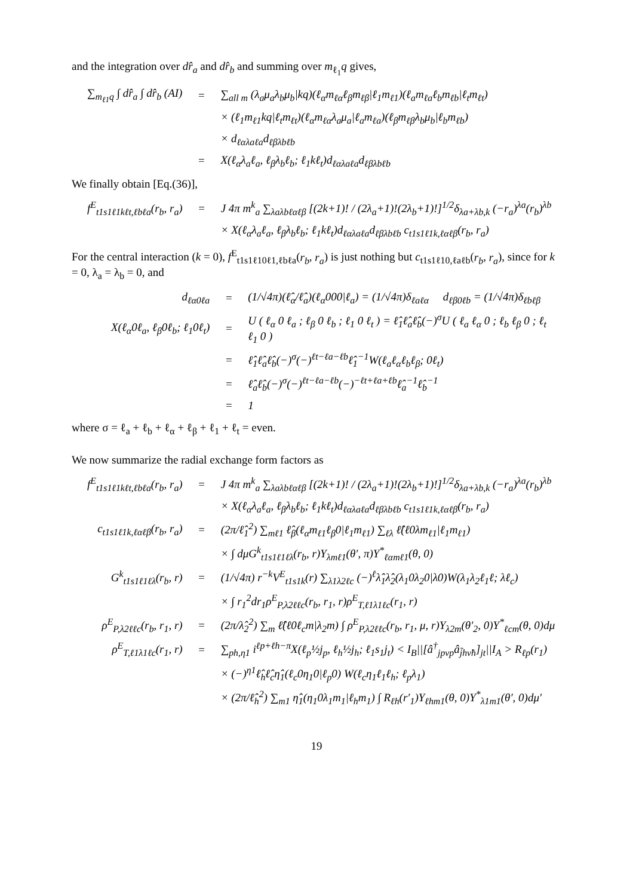and the integration over dr̂<sub>a</sub> and dr̂<sub>b</sub> and summing over m<sub>ℓ<sub>1</sub></sub>q gives,
| ∑<sub>m<sub>ℓ1</sub>q</sub> ∫ dr̂<sub>a</sub> ∫ dr̂<sub>b</sub> (AI) | = | ∑<sub>all m</sub> (λ<sub>a</sub>μ<sub>a</sub>λ<sub>b</sub>μ<sub>b</sub>/kq)(ℓ<sub>α</sub>m<sub>ℓα</sub>ℓ<sub>β</sub>m<sub>ℓβ</sub>/ℓ<sub>1</sub>m<sub>ℓ1</sub>)(ℓ<sub>a</sub>m<sub>ℓa</sub>ℓ<sub>b</sub>m<sub>ℓb</sub>/ℓ<sub>t</sub>m<sub>ℓt</sub>) |
| | | × (ℓ<sub>1</sub>m<sub>ℓ1</sub>kq/ℓ<sub>t</sub>m<sub>ℓt</sub>)(ℓ<sub>α</sub>m<sub>ℓα</sub>λ<sub>a</sub>μ<sub>a</sub>/ℓ<sub>a</sub>m<sub>ℓa</sub>)(ℓ<sub>β</sub>m<sub>ℓβ</sub>λ<sub>b</sub>μ<sub>b</sub>/ℓ<sub>b</sub>m<sub>ℓb</sub>) |
| | | × d<sub>ℓαλaℓa</sub>d<sub>ℓβλbℓb</sub> |
| | = | X(ℓ<sub>α</sub>λ<sub>a</sub>ℓ<sub>a</sub>, ℓ<sub>β</sub>λ<sub>b</sub>ℓ<sub>b</sub>; ℓ<sub>1</sub>kℓ<sub>t</sub>)d<sub>ℓαλaℓa</sub>d<sub>ℓβλbℓb</sub> |
We finally obtain [Eq.(36)],
| f<sup>E</sup><sub>t1s1ℓ1kℓt,ℓbℓa</sub>(r<sub>b</sub>, r<sub>a</sub>) | = | J 4π m<sup>k</sup><sub>a</sub> ∑<sub>λaλbℓαℓβ</sub> [(2k+1)! / (2λ<sub>a</sub>+1)!(2λ<sub>b</sub>+1)!]<sup>1/2</sup>δ<sub>λa+λb,k</sub> (−r<sub>a</sub>)<sup>λa</sup>(r<sub>b</sub>)<sup>λb</sup> |
| | | × X(ℓ<sub>α</sub>λ<sub>a</sub>ℓ<sub>a</sub>, ℓ<sub>β</sub>λ<sub>b</sub>ℓ<sub>b</sub>; ℓ<sub>1</sub>kℓ<sub>t</sub>)d<sub>ℓαλaℓa</sub>d<sub>ℓβλbℓb</sub> c<sub>t1s1ℓ1k,ℓαℓβ</sub>(r<sub>b</sub>, r<sub>a</sub>) |
For the central interaction (k = 0), f<sup>E</sup><sub>t1s1ℓ10ℓ1,ℓbℓa</sub>(r<sub>b</sub>, r<sub>a</sub>) is just nothing but c<sub>t1s1ℓ10,ℓaℓb</sub>(r<sub>b</sub>, r<sub>a</sub>), since for k = 0, λ<sub>a</sub> = λ<sub>b</sub> = 0, and
| d<sub>ℓα0ℓa</sub> | = | (1/√4π)(ℓ̂<sub>α</sub>/ℓ̂<sub>a</sub>)(ℓ<sub>α</sub>000/ℓ<sub>a</sub>) = (1/√4π)δ<sub>ℓaℓα</sub> d<sub>ℓβ0ℓb</sub> = (1/√4π)δ<sub>ℓbℓβ</sub> |
| X(ℓ<sub>α</sub>0ℓ<sub>a</sub>, ℓ<sub>β</sub>0ℓ<sub>b</sub>; ℓ<sub>1</sub>0ℓ<sub>t</sub>) | = | U ( ℓ<sub>α</sub> 0 ℓ<sub>a</sub> ; ℓ<sub>β</sub> 0 ℓ<sub>b</sub> ; ℓ<sub>1</sub> 0 ℓ<sub>t</sub> ) = ℓ̂<sub>1</sub>ℓ̂<sub>a</sub>ℓ̂<sub>b</sub>(−)<sup>σ</sup>U ( ℓ<sub>a</sub> ℓ<sub>α</sub> 0 ; ℓ<sub>b</sub> ℓ<sub>β</sub> 0 ; ℓ<sub>t</sub> ℓ<sub>1</sub> 0 ) |
| | = | ℓ̂<sub>1</sub>ℓ̂<sub>a</sub>ℓ̂<sub>b</sub>(−)<sup>σ</sup>(−)<sup>ℓt−ℓa−ℓb</sup>ℓ̂<sub>1</sub><sup>−1</sup>W(ℓ<sub>a</sub>ℓ<sub>α</sub>ℓ<sub>b</sub>ℓ<sub>β</sub>; 0ℓ<sub>t</sub>) |
| | = | ℓ̂<sub>a</sub>ℓ̂<sub>b</sub>(−)<sup>σ</sup>(−)<sup>ℓt−ℓa−ℓb</sup>(−)<sup>−ℓt+ℓa+ℓb</sup>ℓ̂<sub>a</sub><sup>−1</sup>ℓ̂<sub>b</sub><sup>−1</sup> |
| | = | 1 |
where σ = ℓ<sub>a</sub> + ℓ<sub>b</sub> + ℓ<sub>α</sub> + ℓ<sub>β</sub> + ℓ<sub>1</sub> + ℓ<sub>t</sub> = even.
We now summarize the radial exchange form factors as
| f<sup>E</sup><sub>t1s1ℓ1kℓt,ℓbℓa</sub>(r<sub>b</sub>, r<sub>a</sub>) | = | J 4π m<sup>k</sup><sub>a</sub> ∑<sub>λaλbℓαℓβ</sub> [(2k+1)! / (2λ<sub>a</sub>+1)!(2λ<sub>b</sub>+1)!]<sup>1/2</sup>δ<sub>λa+λb,k</sub> (−r<sub>a</sub>)<sup>λa</sup>(r<sub>b</sub>)<sup>λb</sup> |
| | | × X(ℓ<sub>α</sub>λ<sub>a</sub>ℓ<sub>a</sub>, ℓ<sub>β</sub>λ<sub>b</sub>ℓ<sub>b</sub>; ℓ<sub>1</sub>kℓ<sub>t</sub>)d<sub>ℓαλaℓa</sub>d<sub>ℓβλbℓb</sub> c<sub>t1s1ℓ1k,ℓαℓβ</sub>(r<sub>b</sub>, r<sub>a</sub>) |
| c<sub>t1s1ℓ1k,ℓαℓβ</sub>(r<sub>b</sub>, r<sub>a</sub>) | = | (2π/ℓ̂<sub>1</sub><sup>2</sup>) ∑<sub>mℓ1</sub> ℓ̂<sub>β</sub>(ℓ<sub>α</sub>m<sub>ℓ1</sub>ℓ<sub>β</sub>0/ℓ<sub>1</sub>m<sub>ℓ1</sub>) ∑<sub>ℓλ</sub> ℓ̂(ℓ0λm<sub>ℓ1</sub>/ℓ<sub>1</sub>m<sub>ℓ1</sub>) |
| | | × ∫ dμG<sup>k</sup><sub>t1s1ℓ1ℓλ</sub>(r<sub>b</sub>, r)Y<sub>λmℓ1</sub>(θ′, π)Y<sup>*</sup><sub>ℓαmℓ1</sub>(θ, 0) |
| G<sup>k</sup><sub>t1s1ℓ1ℓλ</sub>(r<sub>b</sub>, r) | = | (1/√4π) r<sup>−k</sup>V<sup>E</sup><sub>t1s1k</sub>(r) ∑<sub>λ1λ2ℓc</sub> (−)<sup>ℓ</sup>λ̂<sub>1</sub>λ̂<sub>2</sub>(λ<sub>1</sub>0λ<sub>2</sub>0/λ0)W(λ<sub>1</sub>λ<sub>2</sub>ℓ<sub>1</sub>ℓ; λℓ<sub>c</sub>) |
| | | × ∫ r<sub>1</sub><sup>2</sup>dr<sub>1</sub>ρ<sup>E</sup><sub>P,λ2ℓℓc</sub>(r<sub>b</sub>, r<sub>1</sub>, r)ρ<sup>E</sup><sub>T,ℓ1λ1ℓc</sub>(r<sub>1</sub>, r) |
| ρ<sup>E</sup><sub>P,λ2ℓℓc</sub>(r<sub>b</sub>, r<sub>1</sub>, r) | = | (2π/λ̂<sub>2</sub><sup>2</sup>) ∑<sub>m</sub> ℓ̂(ℓ0ℓ<sub>c</sub>m/λ<sub>2</sub>m) ∫ ρ<sup>E</sup><sub>P,λ2ℓℓc</sub>(r<sub>b</sub>, r<sub>1</sub>, μ, r)Y<sub>λ2m</sub>(θ′<sub>2</sub>, 0)Y<sup>*</sup><sub>ℓcm</sub>(θ, 0)dμ |
| ρ<sup>E</sup><sub>T,ℓ1λ1ℓc</sub>(r<sub>1</sub>, r) | = | ∑<sub>ph,η1</sub> i<sup>ℓp+ℓh−π</sup>X(ℓ<sub>p</sub>½j<sub>p</sub>, ℓ<sub>h</sub>½j<sub>h</sub>; ℓ<sub>1</sub>s<sub>1</sub>j<sub>t</sub>) < I<sub>B</sub>//[â<sup>†</sup><sub>jpνp</sub>â<sub>j̃hν̃h</sub>]<sub>jt</sub>//I<sub>A</sub> > R<sub>ℓp</sub>(r<sub>1</sub>) |
| | | × (−)<sup>η1</sup>ℓ̂<sub>h</sub>ℓ̂<sub>c</sub>η̂<sub>1</sub>(ℓ<sub>c</sub>0η<sub>1</sub>0/ℓ<sub>p</sub>0) W(ℓ<sub>c</sub>η<sub>1</sub>ℓ<sub>1</sub>ℓ<sub>h</sub>; ℓ<sub>p</sub>λ<sub>1</sub>) |
| | | × (2π/ℓ̂<sub>h</sub><sup>2</sup>) ∑<sub>m1</sub> η̂<sub>1</sub>(η<sub>1</sub>0λ<sub>1</sub>m<sub>1</sub>/ℓ<sub>h</sub>m<sub>1</sub>) ∫ R<sub>ℓh</sub>(r′<sub>1</sub>)Y<sub>ℓhm1</sub>(θ, 0)Y<sup>*</sup><sub>λ1m1</sub>(θ′, 0)dμ′ |
19